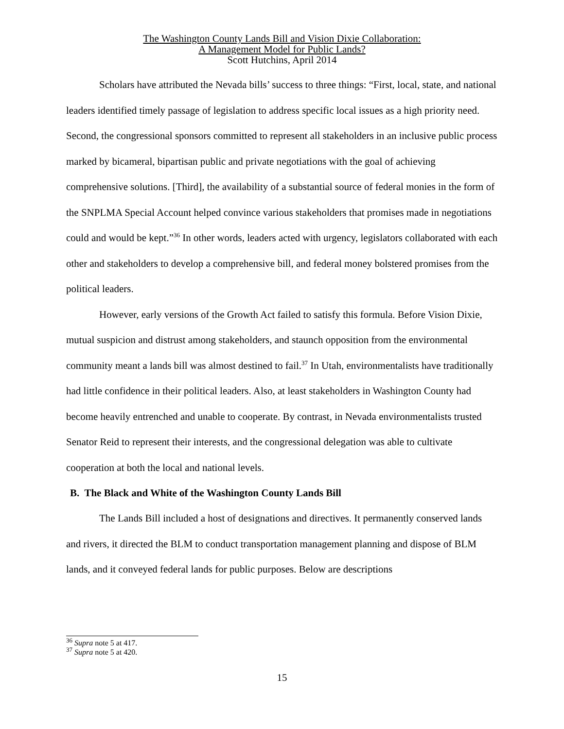The Washington County Lands Bill and Vision Dixie Collaboration:
A Management Model for Public Lands?
Scott Hutchins, April 2014
Scholars have attributed the Nevada bills’ success to three things: “First, local, state, and national leaders identified timely passage of legislation to address specific local issues as a high priority need. Second, the congressional sponsors committed to represent all stakeholders in an inclusive public process marked by bicameral, bipartisan public and private negotiations with the goal of achieving comprehensive solutions. [Third], the availability of a substantial source of federal monies in the form of the SNPLMA Special Account helped convince various stakeholders that promises made in negotiations could and would be kept.”<sup>36</sup> In other words, leaders acted with urgency, legislators collaborated with each other and stakeholders to develop a comprehensive bill, and federal money bolstered promises from the political leaders.
However, early versions of the Growth Act failed to satisfy this formula. Before Vision Dixie, mutual suspicion and distrust among stakeholders, and staunch opposition from the environmental community meant a lands bill was almost destined to fail.<sup>37</sup> In Utah, environmentalists have traditionally had little confidence in their political leaders. Also, at least stakeholders in Washington County had become heavily entrenched and unable to cooperate. By contrast, in Nevada environmentalists trusted Senator Reid to represent their interests, and the congressional delegation was able to cultivate cooperation at both the local and national levels.
B. The Black and White of the Washington County Lands Bill
The Lands Bill included a host of designations and directives. It permanently conserved lands and rivers, it directed the BLM to conduct transportation management planning and dispose of BLM lands, and it conveyed federal lands for public purposes. Below are descriptions
<sup>36</sup> Supra note 5 at 417.
<sup>37</sup> Supra note 5 at 420.
15